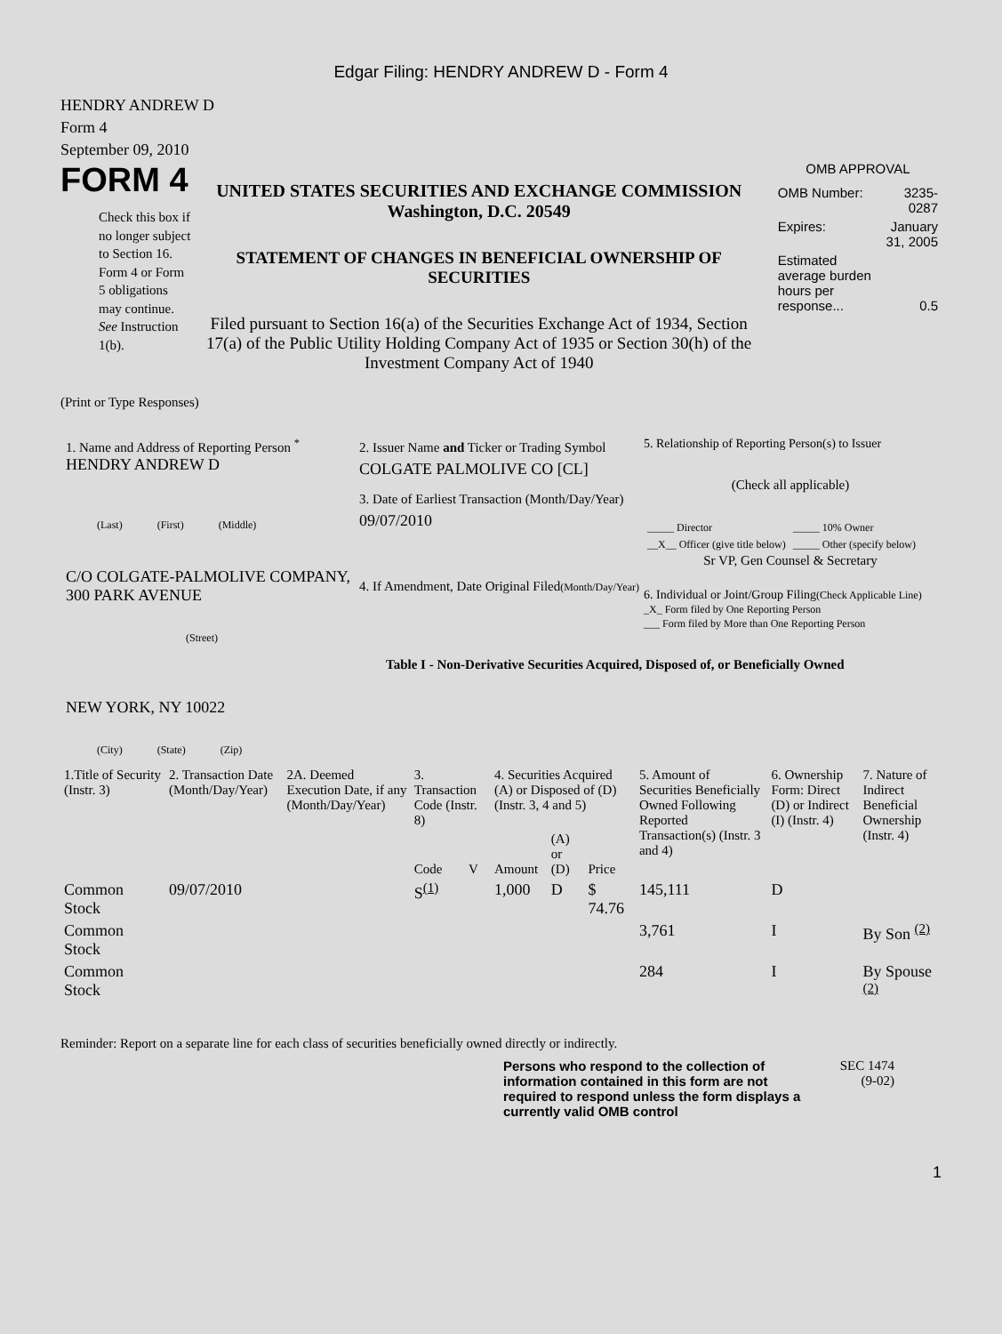Edgar Filing: HENDRY ANDREW D - Form 4
HENDRY ANDREW D
Form 4
September 09, 2010
FORM 4
Check this box if no longer subject to Section 16. Form 4 or Form 5 obligations may continue. See Instruction 1(b).
UNITED STATES SECURITIES AND EXCHANGE COMMISSION
Washington, D.C. 20549
STATEMENT OF CHANGES IN BENEFICIAL OWNERSHIP OF SECURITIES
Filed pursuant to Section 16(a) of the Securities Exchange Act of 1934, Section 17(a) of the Public Utility Holding Company Act of 1935 or Section 30(h) of the Investment Company Act of 1940
OMB APPROVAL
| OMB Number: | 3235-0287 |
| Expires: | January 31, 2005 |
| Estimated average burden hours per response... | 0.5 |
(Print or Type Responses)
1. Name and Address of Reporting Person <sup>*</sup>
HENDRY ANDREW D
(Last) (First) (Middle)
C/O COLGATE-PALMOLIVE COMPANY, 300 PARK AVENUE
(Street)
NEW YORK, NY 10022
(City) (State) (Zip)
2. Issuer Name and Ticker or Trading Symbol
COLGATE PALMOLIVE CO [CL]
3. Date of Earliest Transaction (Month/Day/Year)
09/07/2010
4. If Amendment, Date Original Filed(Month/Day/Year)
5. Relationship of Reporting Person(s) to Issuer
(Check all applicable)
| _____ Director | _____ 10% Owner |
| __X__ Officer (give title below) | _____ Other (specify below) |
Sr VP, Gen Counsel & Secretary
6. Individual or Joint/Group Filing(Check Applicable Line)
_X_ Form filed by One Reporting Person
___ Form filed by More than One Reporting Person
Table I - Non-Derivative Securities Acquired, Disposed of, or Beneficially Owned
| 1.Title of Security (Instr. 3) | 2. Transaction Date (Month/Day/Year) | 2A. Deemed Execution Date, if any (Month/Day/Year) | 3. Transaction Code (Instr. 8) | | 4. Securities Acquired (A) or Disposed of (D) (Instr. 3, 4 and 5) | | | 5. Amount of Securities Beneficially Owned Following Reported Transaction(s) (Instr. 3 and 4) | 6. Ownership Form: Direct (D) or Indirect (I) (Instr. 4) | 7. Nature of Indirect Beneficial Ownership (Instr. 4) |
| --- | --- | --- | --- | --- | --- | --- | --- | --- | --- | --- |
| | | | Code | V | Amount | (A) or (D) | Price | | | |
| Common Stock | 09/07/2010 | | S<sup>(1)</sup> | | 1,000 | D | $ 74.76 | 145,111 | D | |
| Common Stock | | | | | | | | 3,761 | I | By Son <sup>(2)</sup> |
| Common Stock | | | | | | | | 284 | I | By Spouse <sup>(2)</sup> |
Reminder: Report on a separate line for each class of securities beneficially owned directly or indirectly.
Persons who respond to the collection of information contained in this form are not required to respond unless the form displays a currently valid OMB control
SEC 1474
(9-02)
1